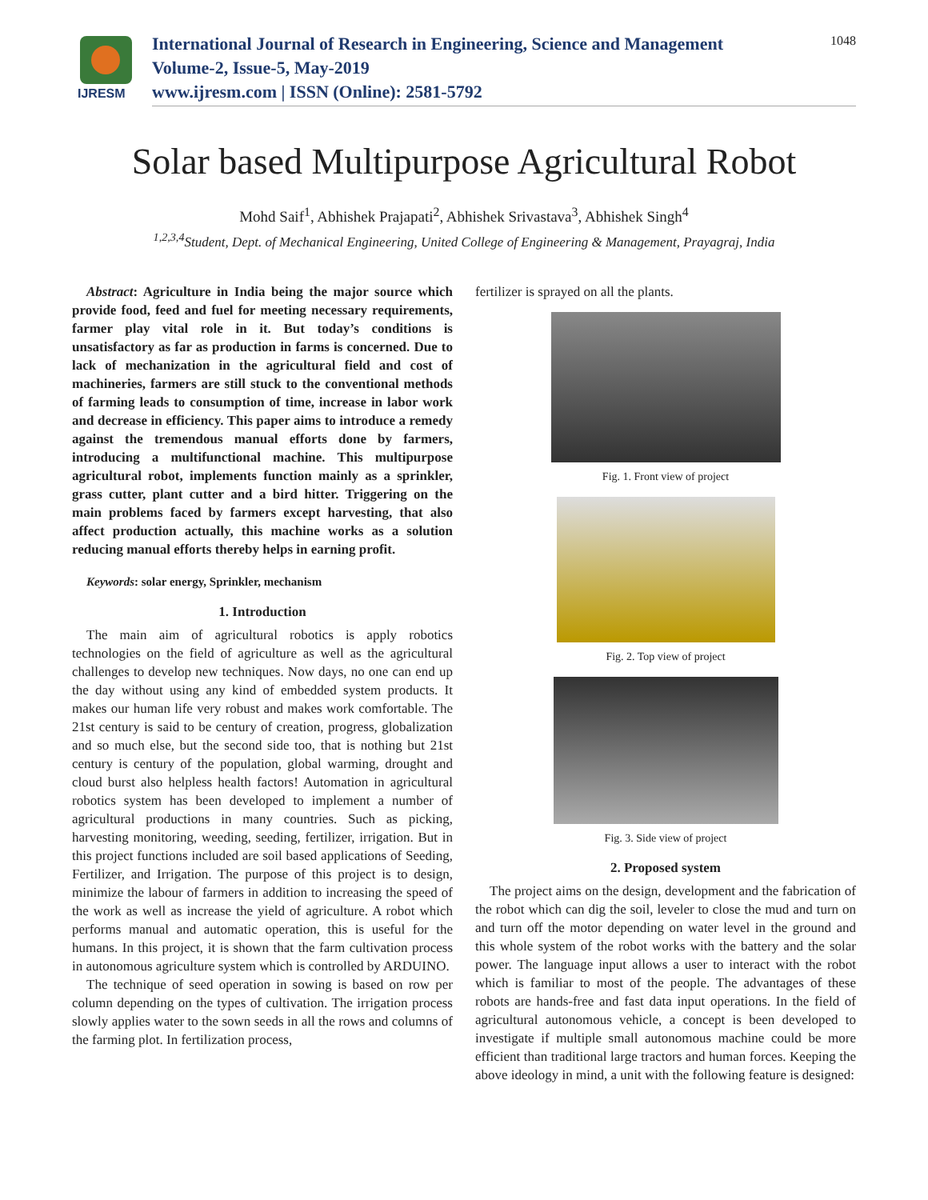IJRESM
International Journal of Research in Engineering, Science and Management
Volume-2, Issue-5, May-2019
www.ijresm.com | ISSN (Online): 2581-5792
1048
Solar based Multipurpose Agricultural Robot
Mohd Saif<sup>1</sup>, Abhishek Prajapati<sup>2</sup>, Abhishek Srivastava<sup>3</sup>, Abhishek Singh<sup>4</sup>
<sup>1,2,3,4</sup>Student, Dept. of Mechanical Engineering, United College of Engineering & Management, Prayagraj, India
Abstract: Agriculture in India being the major source which provide food, feed and fuel for meeting necessary requirements, farmer play vital role in it. But today’s conditions is unsatisfactory as far as production in farms is concerned. Due to lack of mechanization in the agricultural field and cost of machineries, farmers are still stuck to the conventional methods of farming leads to consumption of time, increase in labor work and decrease in efficiency. This paper aims to introduce a remedy against the tremendous manual efforts done by farmers, introducing a multifunctional machine. This multipurpose agricultural robot, implements function mainly as a sprinkler, grass cutter, plant cutter and a bird hitter. Triggering on the main problems faced by farmers except harvesting, that also affect production actually, this machine works as a solution reducing manual efforts thereby helps in earning profit.
Keywords: solar energy, Sprinkler, mechanism
1. Introduction
The main aim of agricultural robotics is apply robotics technologies on the field of agriculture as well as the agricultural challenges to develop new techniques. Now days, no one can end up the day without using any kind of embedded system products. It makes our human life very robust and makes work comfortable. The 21st century is said to be century of creation, progress, globalization and so much else, but the second side too, that is nothing but 21st century is century of the population, global warming, drought and cloud burst also helpless health factors! Automation in agricultural robotics system has been developed to implement a number of agricultural productions in many countries. Such as picking, harvesting monitoring, weeding, seeding, fertilizer, irrigation. But in this project functions included are soil based applications of Seeding, Fertilizer, and Irrigation. The purpose of this project is to design, minimize the labour of farmers in addition to increasing the speed of the work as well as increase the yield of agriculture. A robot which performs manual and automatic operation, this is useful for the humans. In this project, it is shown that the farm cultivation process in autonomous agriculture system which is controlled by ARDUINO.
The technique of seed operation in sowing is based on row per column depending on the types of cultivation. The irrigation process slowly applies water to the sown seeds in all the rows and columns of the farming plot. In fertilization process,
fertilizer is sprayed on all the plants.
Fig. 1. Front view of project
Fig. 2. Top view of project
Fig. 3. Side view of project
2. Proposed system
The project aims on the design, development and the fabrication of the robot which can dig the soil, leveler to close the mud and turn on and turn off the motor depending on water level in the ground and this whole system of the robot works with the battery and the solar power. The language input allows a user to interact with the robot which is familiar to most of the people. The advantages of these robots are hands-free and fast data input operations. In the field of agricultural autonomous vehicle, a concept is been developed to investigate if multiple small autonomous machine could be more efficient than traditional large tractors and human forces. Keeping the above ideology in mind, a unit with the following feature is designed: